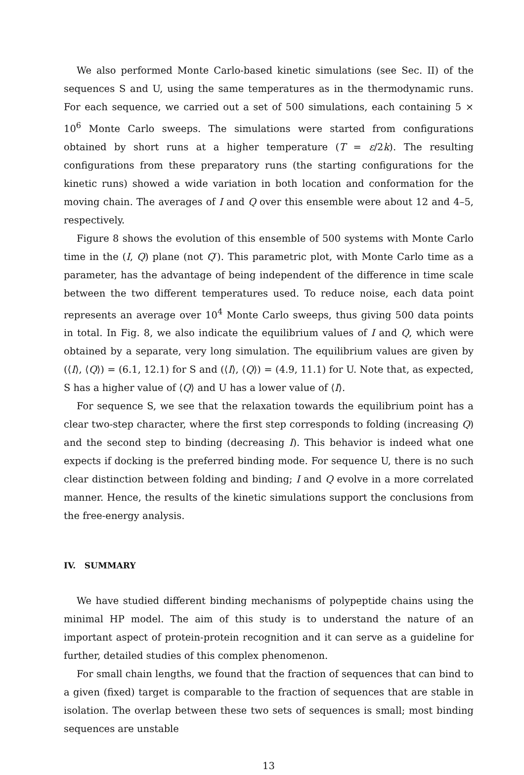We also performed Monte Carlo-based kinetic simulations (see Sec. II) of the sequences S and U, using the same temperatures as in the thermodynamic runs. For each sequence, we carried out a set of 500 simulations, each containing 5 × 10<sup>6</sup> Monte Carlo sweeps. The simulations were started from configurations obtained by short runs at a higher temperature (T = ε/2k). The resulting configurations from these preparatory runs (the starting configurations for the kinetic runs) showed a wide variation in both location and conformation for the moving chain. The averages of I and Q over this ensemble were about 12 and 4–5, respectively.
Figure 8 shows the evolution of this ensemble of 500 systems with Monte Carlo time in the (I, Q) plane (not Q′). This parametric plot, with Monte Carlo time as a parameter, has the advantage of being independent of the difference in time scale between the two different temperatures used. To reduce noise, each data point represents an average over 10<sup>4</sup> Monte Carlo sweeps, thus giving 500 data points in total. In Fig. 8, we also indicate the equilibrium values of I and Q, which were obtained by a separate, very long simulation. The equilibrium values are given by (⟨I⟩, ⟨Q⟩) = (6.1, 12.1) for S and (⟨I⟩, ⟨Q⟩) = (4.9, 11.1) for U. Note that, as expected, S has a higher value of ⟨Q⟩ and U has a lower value of ⟨I⟩.
For sequence S, we see that the relaxation towards the equilibrium point has a clear two-step character, where the first step corresponds to folding (increasing Q) and the second step to binding (decreasing I). This behavior is indeed what one expects if docking is the preferred binding mode. For sequence U, there is no such clear distinction between folding and binding; I and Q evolve in a more correlated manner. Hence, the results of the kinetic simulations support the conclusions from the free-energy analysis.
IV. SUMMARY
We have studied different binding mechanisms of polypeptide chains using the minimal HP model. The aim of this study is to understand the nature of an important aspect of protein-protein recognition and it can serve as a guideline for further, detailed studies of this complex phenomenon.
For small chain lengths, we found that the fraction of sequences that can bind to a given (fixed) target is comparable to the fraction of sequences that are stable in isolation. The overlap between these two sets of sequences is small; most binding sequences are unstable
13